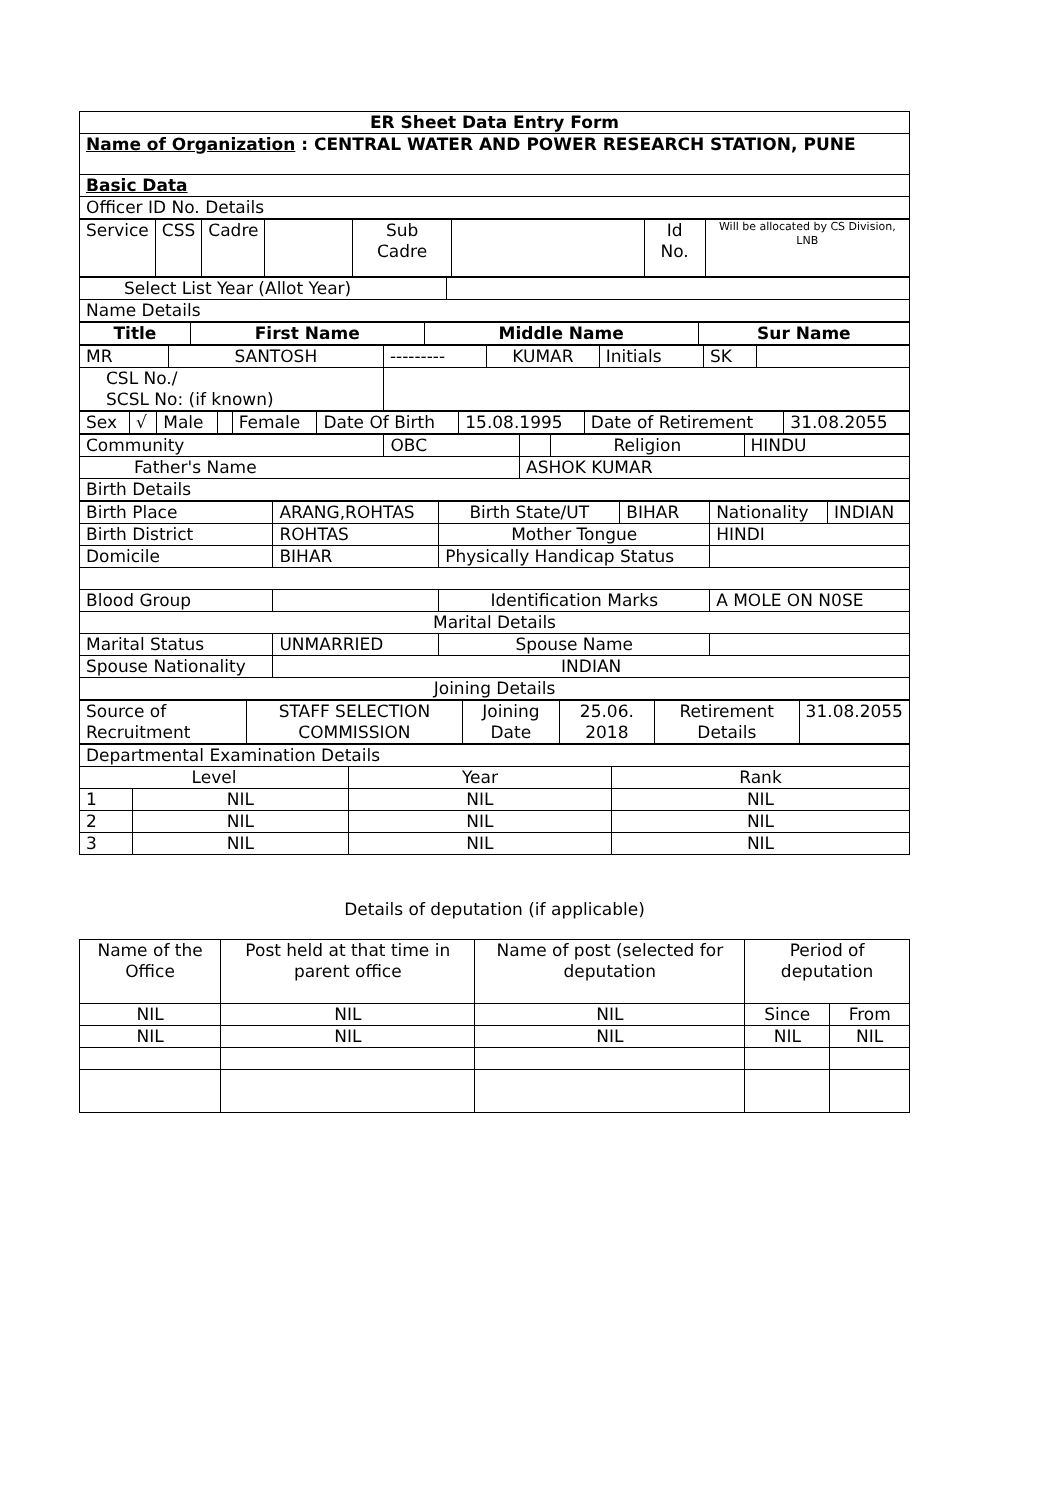| ER Sheet Data Entry Form |
| Name of Organization : CENTRAL WATER AND POWER RESEARCH STATION, PUNE |
| Basic Data |
| Officer ID No. Details |
| Service | CSS | Cadre | | Sub Cadre | | Id No. | Will be allocated by CS Division, LNB |
| Select List Year (Allot Year) | |
| Name Details | |
| Title | First Name | Middle Name | Sur Name |
| --- | --- | --- | --- |
| MR | SANTOSH | --------- | KUMAR | Initials | SK | |
| CSL No./ SCSL No: (if known) | | | | | | |
| Sex | √ | Male | | Female | Date Of Birth | 15.08.1995 | Date of Retirement | 31.08.2055 |
| Community | OBC | | Religion | HINDU |
| Father's Name | | ASHOK KUMAR | | |
| Birth Details | | | | |
| Birth Place | ARANG,ROHTAS | Birth State/UT | BIHAR | Nationality | INDIAN |
| Birth District | ROHTAS | Mother Tongue | | HINDI | |
| Domicile | BIHAR | Physically Handicap Status | | | |
| Blood Group | | Identification Marks | | A MOLE ON N0SE | |
| Marital Details | | | | | |
| Marital Status | UNMARRIED | Spouse Name | | | |
| Spouse Nationality | INDIAN | | | | |
| Joining Details | | | | | |
| Source of Recruitment | STAFF SELECTION COMMISSION | Joining Date | 25.06. 2018 | Retirement Details | 31.08.2055 |
| Departmental Examination Details | | | |
| Level | | Year | Rank |
| 1 | NIL | NIL | NIL |
| 2 | NIL | NIL | NIL |
| 3 | NIL | NIL | NIL |
Details of deputation (if applicable)
| Name of the Office | Post held at that time in parent office | Name of post (selected for deputation | Period of deputation | |
| NIL | NIL | NIL | Since | From |
| NIL | NIL | NIL | NIL | NIL |